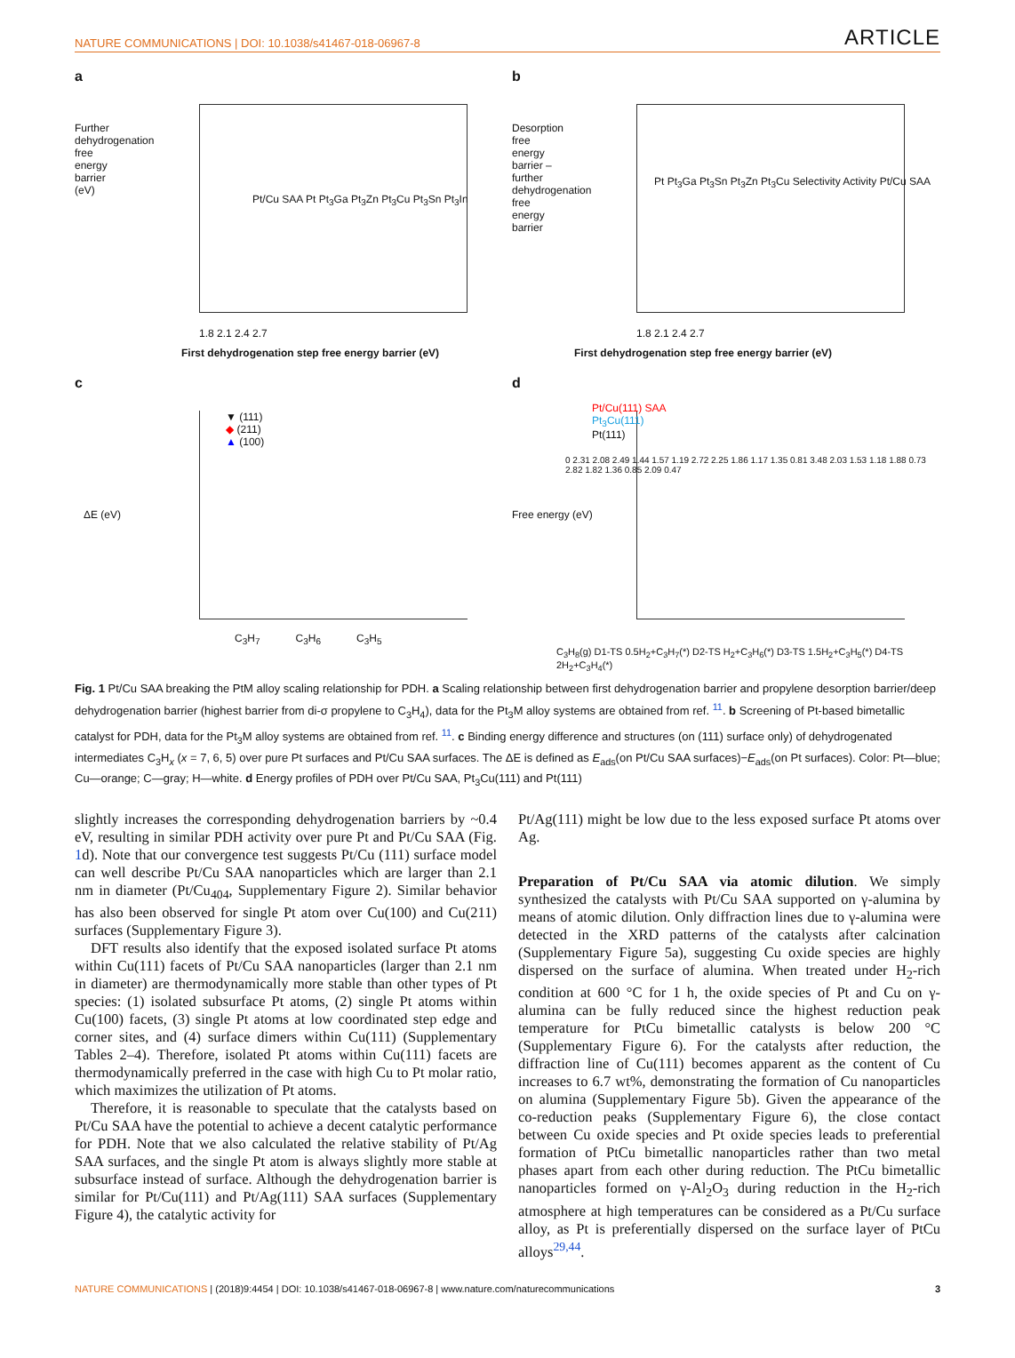NATURE COMMUNICATIONS | DOI: 10.1038/s41467-018-06967-8
ARTICLE
a
Further dehydrogenation free energy barrier (eV)
Pt/Cu SAA Pt Pt<sub>3</sub>Ga Pt<sub>3</sub>Zn Pt<sub>3</sub>Cu Pt<sub>3</sub>Sn Pt<sub>3</sub>In
1.8 2.1 2.4 2.7
First dehydrogenation step free energy barrier (eV)
b
Desorption free energy barrier – further dehydrogenation free energy barrier
Pt Pt<sub>3</sub>Ga Pt<sub>3</sub>Sn Pt<sub>3</sub>Zn Pt<sub>3</sub>Cu Selectivity Activity Pt/Cu SAA
1.8 2.1 2.4 2.7
First dehydrogenation step free energy barrier (eV)
c
ΔE (eV)
▼ (111)
◆ (211)
▲ (100)
C<sub>3</sub>H<sub>7</sub> C<sub>3</sub>H<sub>6</sub> C<sub>3</sub>H<sub>5</sub>
d
Free energy (eV)
Pt/Cu(111) SAA
Pt<sub>3</sub>Cu(111)
Pt(111)
0 2.31 2.08 2.49 1.44 1.57 1.19 2.72 2.25 1.86 1.17 1.35 0.81 3.48 2.03 1.53 1.18 1.88 0.73 2.82 1.82 1.36 0.85 2.09 0.47
C<sub>3</sub>H<sub>8</sub>(g) D1-TS 0.5H<sub>2</sub>+C<sub>3</sub>H<sub>7</sub>(*) D2-TS H<sub>2</sub>+C<sub>3</sub>H<sub>6</sub>(*) D3-TS 1.5H<sub>2</sub>+C<sub>3</sub>H<sub>5</sub>(*) D4-TS 2H<sub>2</sub>+C<sub>3</sub>H<sub>4</sub>(*)
Fig. 1 Pt/Cu SAA breaking the PtM alloy scaling relationship for PDH. a Scaling relationship between first dehydrogenation barrier and propylene desorption barrier/deep dehydrogenation barrier (highest barrier from di-σ propylene to C<sub>3</sub>H<sub>4</sub>), data for the Pt<sub>3</sub>M alloy systems are obtained from ref. <sup>11</sup>. b Screening of Pt-based bimetallic catalyst for PDH, data for the Pt<sub>3</sub>M alloy systems are obtained from ref. <sup>11</sup>. c Binding energy difference and structures (on (111) surface only) of dehydrogenated intermediates C<sub>3</sub>H<sub>x</sub> (x = 7, 6, 5) over pure Pt surfaces and Pt/Cu SAA surfaces. The ΔE is defined as E<sub>ads</sub>(on Pt/Cu SAA surfaces)−E<sub>ads</sub>(on Pt surfaces). Color: Pt—blue; Cu—orange; C—gray; H—white. d Energy profiles of PDH over Pt/Cu SAA, Pt<sub>3</sub>Cu(111) and Pt(111)
slightly increases the corresponding dehydrogenation barriers by ~0.4 eV, resulting in similar PDH activity over pure Pt and Pt/Cu SAA (Fig. 1d). Note that our convergence test suggests Pt/Cu (111) surface model can well describe Pt/Cu SAA nanoparticles which are larger than 2.1 nm in diameter (Pt/Cu<sub>404</sub>, Supplementary Figure 2). Similar behavior has also been observed for single Pt atom over Cu(100) and Cu(211) surfaces (Supplementary Figure 3).
DFT results also identify that the exposed isolated surface Pt atoms within Cu(111) facets of Pt/Cu SAA nanoparticles (larger than 2.1 nm in diameter) are thermodynamically more stable than other types of Pt species: (1) isolated subsurface Pt atoms, (2) single Pt atoms within Cu(100) facets, (3) single Pt atoms at low coordinated step edge and corner sites, and (4) surface dimers within Cu(111) (Supplementary Tables 2–4). Therefore, isolated Pt atoms within Cu(111) facets are thermodynamically preferred in the case with high Cu to Pt molar ratio, which maximizes the utilization of Pt atoms.
Therefore, it is reasonable to speculate that the catalysts based on Pt/Cu SAA have the potential to achieve a decent catalytic performance for PDH. Note that we also calculated the relative stability of Pt/Ag SAA surfaces, and the single Pt atom is always slightly more stable at subsurface instead of surface. Although the dehydrogenation barrier is similar for Pt/Cu(111) and Pt/Ag(111) SAA surfaces (Supplementary Figure 4), the catalytic activity for
Pt/Ag(111) might be low due to the less exposed surface Pt atoms over Ag.
Preparation of Pt/Cu SAA via atomic dilution. We simply synthesized the catalysts with Pt/Cu SAA supported on γ-alumina by means of atomic dilution. Only diffraction lines due to γ-alumina were detected in the XRD patterns of the catalysts after calcination (Supplementary Figure 5a), suggesting Cu oxide species are highly dispersed on the surface of alumina. When treated under H<sub>2</sub>-rich condition at 600 °C for 1 h, the oxide species of Pt and Cu on γ-alumina can be fully reduced since the highest reduction peak temperature for PtCu bimetallic catalysts is below 200 °C (Supplementary Figure 6). For the catalysts after reduction, the diffraction line of Cu(111) becomes apparent as the content of Cu increases to 6.7 wt%, demonstrating the formation of Cu nanoparticles on alumina (Supplementary Figure 5b). Given the appearance of the co-reduction peaks (Supplementary Figure 6), the close contact between Cu oxide species and Pt oxide species leads to preferential formation of PtCu bimetallic nanoparticles rather than two metal phases apart from each other during reduction. The PtCu bimetallic nanoparticles formed on γ-Al<sub>2</sub>O<sub>3</sub> during reduction in the H<sub>2</sub>-rich atmosphere at high temperatures can be considered as a Pt/Cu surface alloy, as Pt is preferentially dispersed on the surface layer of PtCu alloys<sup>29,44</sup>.
NATURE COMMUNICATIONS | (2018)9:4454 | DOI: 10.1038/s41467-018-06967-8 | www.nature.com/naturecommunications
3